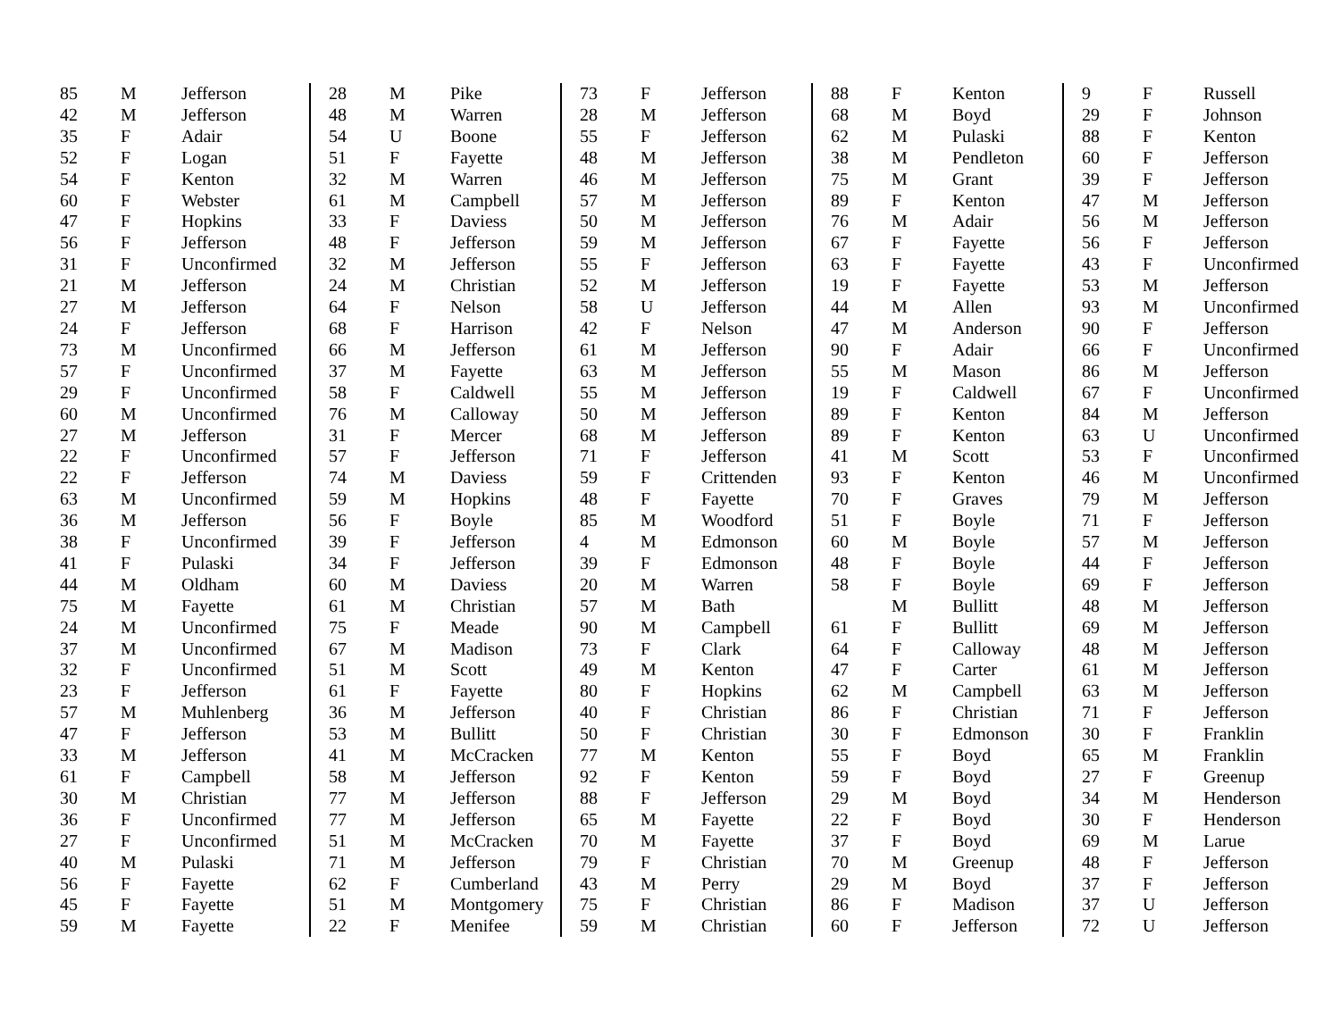| 85 | M | Jefferson |
| 42 | M | Jefferson |
| 35 | F | Adair |
| 52 | F | Logan |
| 54 | F | Kenton |
| 60 | F | Webster |
| 47 | F | Hopkins |
| 56 | F | Jefferson |
| 31 | F | Unconfirmed |
| 21 | M | Jefferson |
| 27 | M | Jefferson |
| 24 | F | Jefferson |
| 73 | M | Unconfirmed |
| 57 | F | Unconfirmed |
| 29 | F | Unconfirmed |
| 60 | M | Unconfirmed |
| 27 | M | Jefferson |
| 22 | F | Unconfirmed |
| 22 | F | Jefferson |
| 63 | M | Unconfirmed |
| 36 | M | Jefferson |
| 38 | F | Unconfirmed |
| 41 | F | Pulaski |
| 44 | M | Oldham |
| 75 | M | Fayette |
| 24 | M | Unconfirmed |
| 37 | M | Unconfirmed |
| 32 | F | Unconfirmed |
| 23 | F | Jefferson |
| 57 | M | Muhlenberg |
| 47 | F | Jefferson |
| 33 | M | Jefferson |
| 61 | F | Campbell |
| 30 | M | Christian |
| 36 | F | Unconfirmed |
| 27 | F | Unconfirmed |
| 40 | M | Pulaski |
| 56 | F | Fayette |
| 45 | F | Fayette |
| 59 | M | Fayette |
| 28 | M | Pike |
| 48 | M | Warren |
| 54 | U | Boone |
| 51 | F | Fayette |
| 32 | M | Warren |
| 61 | M | Campbell |
| 33 | F | Daviess |
| 48 | F | Jefferson |
| 32 | M | Jefferson |
| 24 | M | Christian |
| 64 | F | Nelson |
| 68 | F | Harrison |
| 66 | M | Jefferson |
| 37 | M | Fayette |
| 58 | F | Caldwell |
| 76 | M | Calloway |
| 31 | F | Mercer |
| 57 | F | Jefferson |
| 74 | M | Daviess |
| 59 | M | Hopkins |
| 56 | F | Boyle |
| 39 | F | Jefferson |
| 34 | F | Jefferson |
| 60 | M | Daviess |
| 61 | M | Christian |
| 75 | F | Meade |
| 67 | M | Madison |
| 51 | M | Scott |
| 61 | F | Fayette |
| 36 | M | Jefferson |
| 53 | M | Bullitt |
| 41 | M | McCracken |
| 58 | M | Jefferson |
| 77 | M | Jefferson |
| 77 | M | Jefferson |
| 51 | M | McCracken |
| 71 | M | Jefferson |
| 62 | F | Cumberland |
| 51 | M | Montgomery |
| 22 | F | Menifee |
| 73 | F | Jefferson |
| 28 | M | Jefferson |
| 55 | F | Jefferson |
| 48 | M | Jefferson |
| 46 | M | Jefferson |
| 57 | M | Jefferson |
| 50 | M | Jefferson |
| 59 | M | Jefferson |
| 55 | F | Jefferson |
| 52 | M | Jefferson |
| 58 | U | Jefferson |
| 42 | F | Nelson |
| 61 | M | Jefferson |
| 63 | M | Jefferson |
| 55 | M | Jefferson |
| 50 | M | Jefferson |
| 68 | M | Jefferson |
| 71 | F | Jefferson |
| 59 | F | Crittenden |
| 48 | F | Fayette |
| 85 | M | Woodford |
| 4 | M | Edmonson |
| 39 | F | Edmonson |
| 20 | M | Warren |
| 57 | M | Bath |
| 90 | M | Campbell |
| 73 | F | Clark |
| 49 | M | Kenton |
| 80 | F | Hopkins |
| 40 | F | Christian |
| 50 | F | Christian |
| 77 | M | Kenton |
| 92 | F | Kenton |
| 88 | F | Jefferson |
| 65 | M | Fayette |
| 70 | M | Fayette |
| 79 | F | Christian |
| 43 | M | Perry |
| 75 | F | Christian |
| 59 | M | Christian |
| 88 | F | Kenton |
| 68 | M | Boyd |
| 62 | M | Pulaski |
| 38 | M | Pendleton |
| 75 | M | Grant |
| 89 | F | Kenton |
| 76 | M | Adair |
| 67 | F | Fayette |
| 63 | F | Fayette |
| 19 | F | Fayette |
| 44 | M | Allen |
| 47 | M | Anderson |
| 90 | F | Adair |
| 55 | M | Mason |
| 19 | F | Caldwell |
| 89 | F | Kenton |
| 89 | F | Kenton |
| 41 | M | Scott |
| 93 | F | Kenton |
| 70 | F | Graves |
| 51 | F | Boyle |
| 60 | M | Boyle |
| 48 | F | Boyle |
| 58 | F | Boyle |
| | M | Bullitt |
| 61 | F | Bullitt |
| 64 | F | Calloway |
| 47 | F | Carter |
| 62 | M | Campbell |
| 86 | F | Christian |
| 30 | F | Edmonson |
| 55 | F | Boyd |
| 59 | F | Boyd |
| 29 | M | Boyd |
| 22 | F | Boyd |
| 37 | F | Boyd |
| 70 | M | Greenup |
| 29 | M | Boyd |
| 86 | F | Madison |
| 60 | F | Jefferson |
| 9 | F | Russell |
| 29 | F | Johnson |
| 88 | F | Kenton |
| 60 | F | Jefferson |
| 39 | F | Jefferson |
| 47 | M | Jefferson |
| 56 | M | Jefferson |
| 56 | F | Jefferson |
| 43 | F | Unconfirmed |
| 53 | M | Jefferson |
| 93 | M | Unconfirmed |
| 90 | F | Jefferson |
| 66 | F | Unconfirmed |
| 86 | M | Jefferson |
| 67 | F | Unconfirmed |
| 84 | M | Jefferson |
| 63 | U | Unconfirmed |
| 53 | F | Unconfirmed |
| 46 | M | Unconfirmed |
| 79 | M | Jefferson |
| 71 | F | Jefferson |
| 57 | M | Jefferson |
| 44 | F | Jefferson |
| 69 | F | Jefferson |
| 48 | M | Jefferson |
| 69 | M | Jefferson |
| 48 | M | Jefferson |
| 61 | M | Jefferson |
| 63 | M | Jefferson |
| 71 | F | Jefferson |
| 30 | F | Franklin |
| 65 | M | Franklin |
| 27 | F | Greenup |
| 34 | M | Henderson |
| 30 | F | Henderson |
| 69 | M | Larue |
| 48 | F | Jefferson |
| 37 | F | Jefferson |
| 37 | U | Jefferson |
| 72 | U | Jefferson |